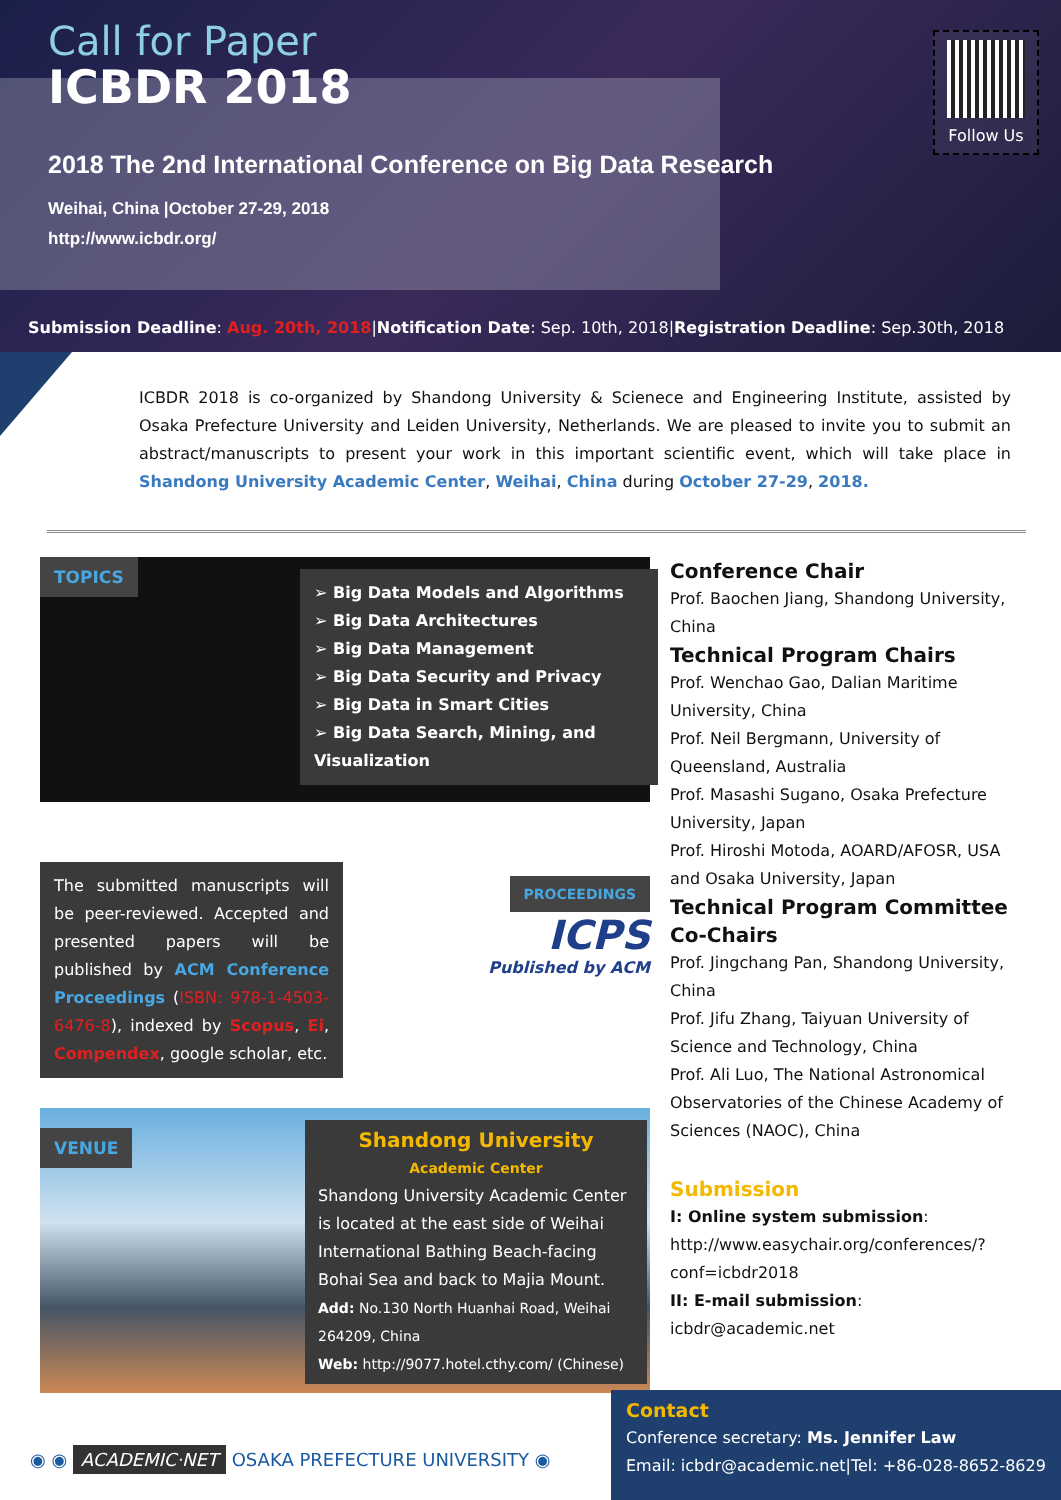Call for Paper
ICBDR 2018
2018 The 2nd International Conference on Big Data Research
Weihai, China |October 27-29, 2018
http://www.icbdr.org/
Follow Us
Submission Deadline: Aug. 20th, 2018|Notification Date: Sep. 10th, 2018|Registration Deadline: Sep.30th, 2018
ICBDR 2018 is co-organized by Shandong University & Scienece and Engineering Institute, assisted by Osaka Prefecture University and Leiden University, Netherlands. We are pleased to invite you to submit an abstract/manuscripts to present your work in this important scientific event, which will take place in Shandong University Academic Center, Weihai, China during October 27-29, 2018.
TOPICS
➢ Big Data Models and Algorithms
➢ Big Data Architectures
➢ Big Data Management
➢ Big Data Security and Privacy
➢ Big Data in Smart Cities
➢ Big Data Search, Mining, and Visualization
The submitted manuscripts will be peer-reviewed. Accepted and presented papers will be published by ACM Conference Proceedings (ISBN: 978-1-4503-6476-8), indexed by Scopus, Ei, Compendex, google scholar, etc.
PROCEEDINGS
ICPS
Published by ACM
VENUE
Shandong University
Academic Center
Shandong University Academic Center is located at the east side of Weihai International Bathing Beach-facing Bohai Sea and back to Majia Mount.
Add: No.130 North Huanhai Road, Weihai 264209, China
Web: http://9077.hotel.cthy.com/ (Chinese)
Conference Chair
Prof. Baochen Jiang, Shandong University, China
Technical Program Chairs
Prof. Wenchao Gao, Dalian Maritime University, China
Prof. Neil Bergmann, University of Queensland, Australia
Prof. Masashi Sugano, Osaka Prefecture University, Japan
Prof. Hiroshi Motoda, AOARD/AFOSR, USA and Osaka University, Japan
Technical Program Committee Co-Chairs
Prof. Jingchang Pan, Shandong University, China
Prof. Jifu Zhang, Taiyuan University of Science and Technology, China
Prof. Ali Luo, The National Astronomical Observatories of the Chinese Academy of Sciences (NAOC), China
Submission
I: Online system submission:
http://www.easychair.org/conferences/?conf=icbdr2018
II: E-mail submission:
icbdr@academic.net
◉ ◉ ACADEMIC·NET OSAKA PREFECTURE UNIVERSITY ◉
Contact
Conference secretary: Ms. Jennifer Law
Email: icbdr@academic.net|Tel: +86-028-8652-8629